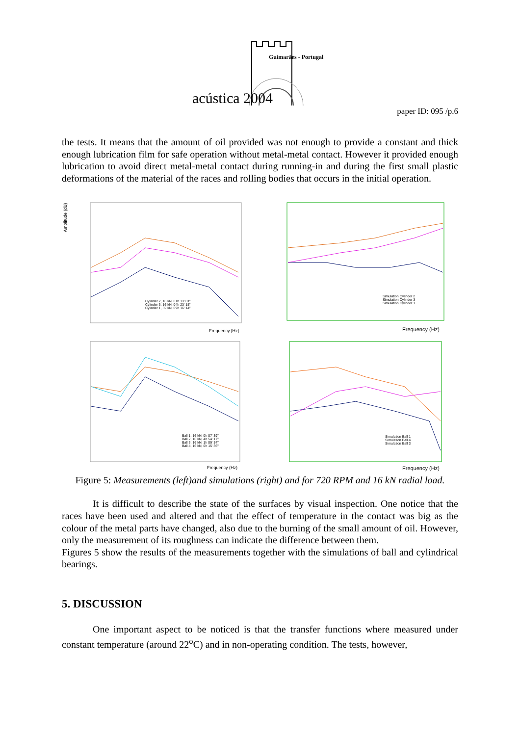Guimarães - Portugal
acústica 2004
paper ID: 095 /p.6
the tests. It means that the amount of oil provided was not enough to provide a constant and thick enough lubrication film for safe operation without metal-metal contact. However it provided enough lubrication to avoid direct metal-metal contact during running-in and during the first small plastic deformations of the material of the races and rolling bodies that occurs in the initial operation.
Amplitude (dB)
Frequency [Hz]
Cylinder 2, 16 kN, 01h 13' 01"
Cylinder 3, 16 kN, 04h 23' 15"
Cylinder 1, 32 kN, 09h 16' 14"
Frequency (Hz)
Simulation Cylinder 2
Simulation Cylinder 3
Simulation Cylinder 1
Frequency (Hz)
Ball 1, 16 kN, 0h 07' 39"
Ball 2, 16 kN, 4h 54' 17"
Ball 3, 16 kN, 1h 09' 34"
Ball 4, 16 kN, 0h 15' 36"
Frequency (Hz)
Simulation Ball 1
Simulation Ball 4
Simulation Ball 3
Figure 5: Measurements (left)and simulations (right) and for 720 RPM and 16 kN radial load.
It is difficult to describe the state of the surfaces by visual inspection. One notice that the races have been used and altered and that the effect of temperature in the contact was big as the colour of the metal parts have changed, also due to the burning of the small amount of oil. However, only the measurement of its roughness can indicate the difference between them.
Figures 5 show the results of the measurements together with the simulations of ball and cylindrical bearings.
5. DISCUSSION
One important aspect to be noticed is that the transfer functions where measured under constant temperature (around 22<sup>o</sup>C) and in non-operating condition. The tests, however,